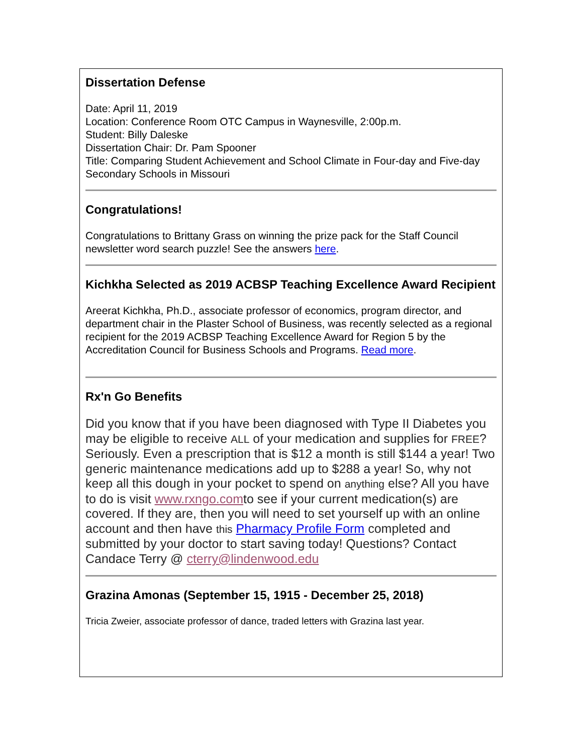Dissertation Defense
Date: April 11, 2019
Location: Conference Room OTC Campus in Waynesville, 2:00p.m.
Student: Billy Daleske
Dissertation Chair: Dr. Pam Spooner
Title: Comparing Student Achievement and School Climate in Four-day and Five-day Secondary Schools in Missouri
Congratulations!
Congratulations to Brittany Grass on winning the prize pack for the Staff Council newsletter word search puzzle! See the answers here.
Kichkha Selected as 2019 ACBSP Teaching Excellence Award Recipient
Areerat Kichkha, Ph.D., associate professor of economics, program director, and department chair in the Plaster School of Business, was recently selected as a regional recipient for the 2019 ACBSP Teaching Excellence Award for Region 5 by the Accreditation Council for Business Schools and Programs. Read more.
Rx'n Go Benefits
Did you know that if you have been diagnosed with Type II Diabetes you may be eligible to receive ALL of your medication and supplies for FREE? Seriously. Even a prescription that is $12 a month is still $144 a year! Two generic maintenance medications add up to $288 a year! So, why not keep all this dough in your pocket to spend on anything else? All you have to do is visit www.rxngo.comto see if your current medication(s) are covered. If they are, then you will need to set yourself up with an online account and then have this Pharmacy Profile Form completed and submitted by your doctor to start saving today! Questions? Contact Candace Terry @ cterry@lindenwood.edu
Grazina Amonas (September 15, 1915 - December 25, 2018)
Tricia Zweier, associate professor of dance, traded letters with Grazina last year.